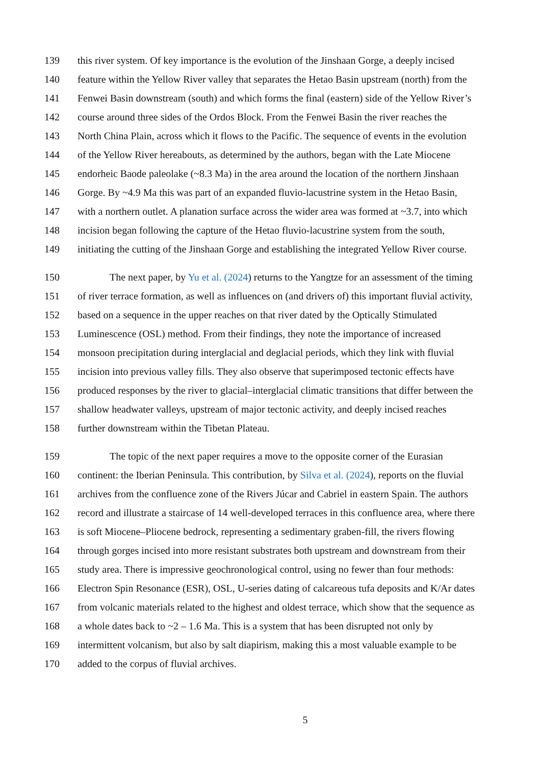139 this river system. Of key importance is the evolution of the Jinshaan Gorge, a deeply incised
140 feature within the Yellow River valley that separates the Hetao Basin upstream (north) from the
141 Fenwei Basin downstream (south) and which forms the final (eastern) side of the Yellow River’s
142 course around three sides of the Ordos Block. From the Fenwei Basin the river reaches the
143 North China Plain, across which it flows to the Pacific. The sequence of events in the evolution
144 of the Yellow River hereabouts, as determined by the authors, began with the Late Miocene
145 endorheic Baode paleolake (~8.3 Ma) in the area around the location of the northern Jinshaan
146 Gorge. By ~4.9 Ma this was part of an expanded fluvio-lacustrine system in the Hetao Basin,
147 with a northern outlet. A planation surface across the wider area was formed at ~3.7, into which
148 incision began following the capture of the Hetao fluvio-lacustrine system from the south,
149 initiating the cutting of the Jinshaan Gorge and establishing the integrated Yellow River course.
150 The next paper, by Yu et al. (2024) returns to the Yangtze for an assessment of the timing
151 of river terrace formation, as well as influences on (and drivers of) this important fluvial activity,
152 based on a sequence in the upper reaches on that river dated by the Optically Stimulated
153 Luminescence (OSL) method. From their findings, they note the importance of increased
154 monsoon precipitation during interglacial and deglacial periods, which they link with fluvial
155 incision into previous valley fills. They also observe that superimposed tectonic effects have
156 produced responses by the river to glacial–interglacial climatic transitions that differ between the
157 shallow headwater valleys, upstream of major tectonic activity, and deeply incised reaches
158 further downstream within the Tibetan Plateau.
159 The topic of the next paper requires a move to the opposite corner of the Eurasian
160 continent: the Iberian Peninsula. This contribution, by Silva et al. (2024), reports on the fluvial
161 archives from the confluence zone of the Rivers Júcar and Cabriel in eastern Spain. The authors
162 record and illustrate a staircase of 14 well-developed terraces in this confluence area, where there
163 is soft Miocene–Pliocene bedrock, representing a sedimentary graben-fill, the rivers flowing
164 through gorges incised into more resistant substrates both upstream and downstream from their
165 study area. There is impressive geochronological control, using no fewer than four methods:
166 Electron Spin Resonance (ESR), OSL, U-series dating of calcareous tufa deposits and K/Ar dates
167 from volcanic materials related to the highest and oldest terrace, which show that the sequence as
168 a whole dates back to ~2 – 1.6 Ma. This is a system that has been disrupted not only by
169 intermittent volcanism, but also by salt diapirism, making this a most valuable example to be
170 added to the corpus of fluvial archives.
5